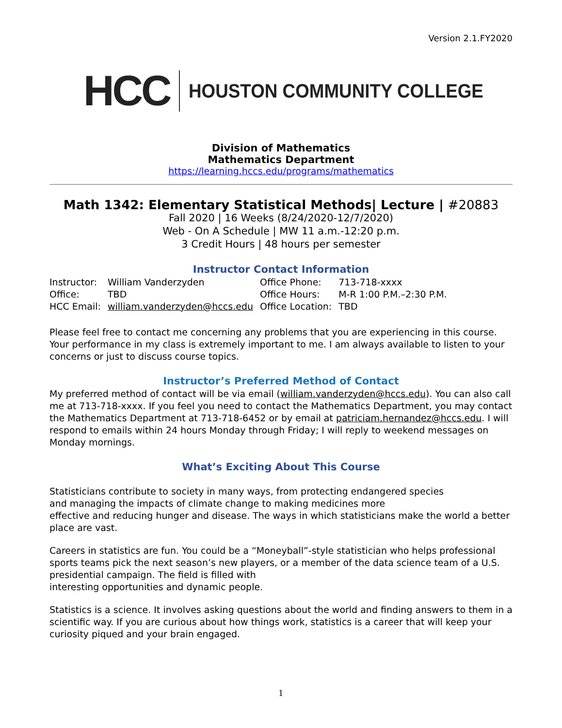Version 2.1.FY2020
HCC HOUSTON COMMUNITY COLLEGE
Division of Mathematics
Mathematics Department
https://learning.hccs.edu/programs/mathematics
Math 1342: Elementary Statistical Methods| Lecture | #20883
Fall 2020 | 16 Weeks (8/24/2020-12/7/2020)
Web - On A Schedule | MW 11 a.m.-12:20 p.m.
3 Credit Hours | 48 hours per semester
Instructor Contact Information
| Instructor: | William Vanderzyden | Office Phone: | 713-718-xxxx |
| Office: | TBD | Office Hours: | M-R 1:00 P.M.–2:30 P.M. |
| HCC Email: | william.vanderzyden@hccs.edu | Office Location: | TBD |
Please feel free to contact me concerning any problems that you are experiencing in this course. Your performance in my class is extremely important to me. I am always available to listen to your concerns or just to discuss course topics.
Instructor’s Preferred Method of Contact
My preferred method of contact will be via email (william.vanderzyden@hccs.edu). You can also call me at 713-718-xxxx. If you feel you need to contact the Mathematics Department, you may contact the Mathematics Department at 713-718-6452 or by email at patriciam.hernandez@hccs.edu. I will respond to emails within 24 hours Monday through Friday; I will reply to weekend messages on Monday mornings.
What’s Exciting About This Course
Statisticians contribute to society in many ways, from protecting endangered species
and managing the impacts of climate change to making medicines more
effective and reducing hunger and disease. The ways in which statisticians make the world a better place are vast.
Careers in statistics are fun. You could be a “Moneyball”-style statistician who helps professional sports teams pick the next season’s new players, or a member of the data science team of a U.S. presidential campaign. The field is filled with
interesting opportunities and dynamic people.
Statistics is a science. It involves asking questions about the world and finding answers to them in a scientific way. If you are curious about how things work, statistics is a career that will keep your curiosity piqued and your brain engaged.
1